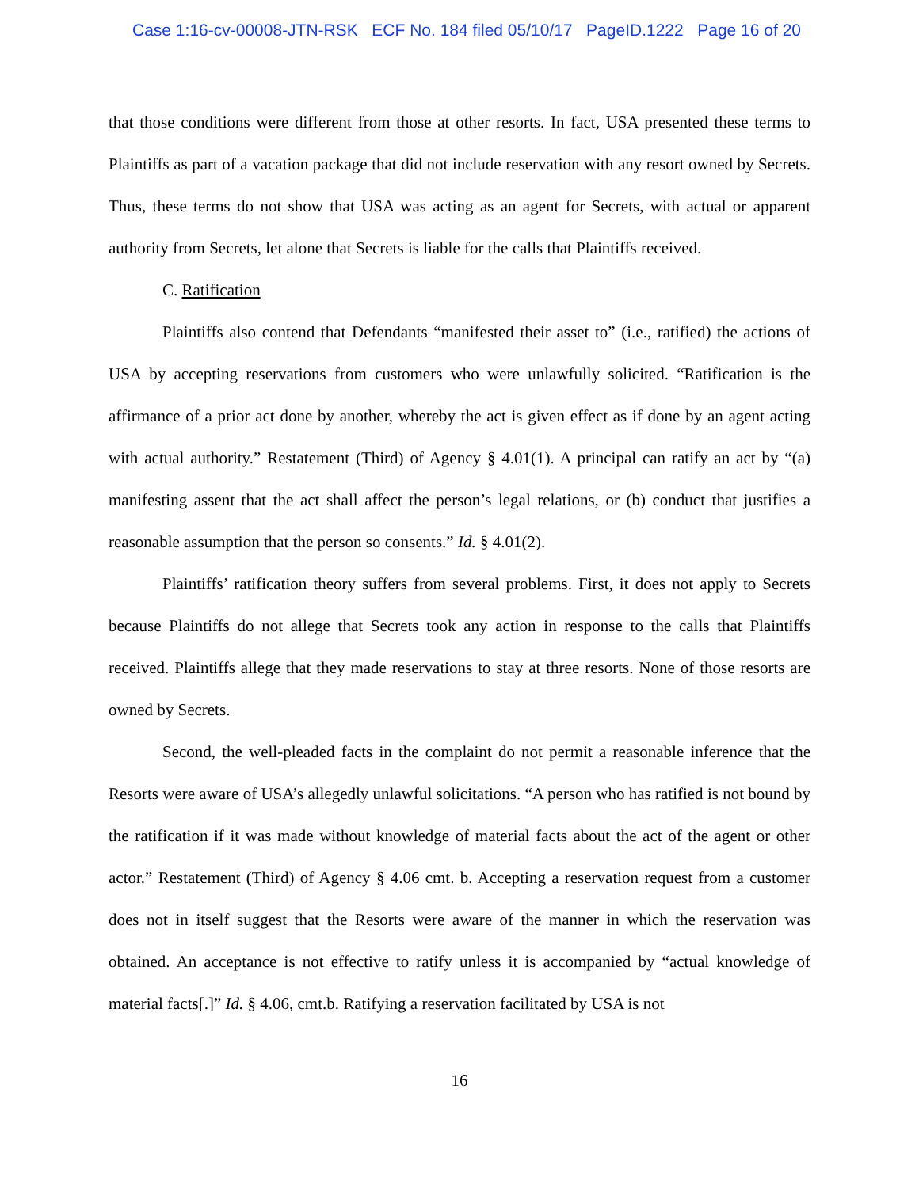Case 1:16-cv-00008-JTN-RSK ECF No. 184 filed 05/10/17 PageID.1222 Page 16 of 20
that those conditions were different from those at other resorts. In fact, USA presented these terms to Plaintiffs as part of a vacation package that did not include reservation with any resort owned by Secrets. Thus, these terms do not show that USA was acting as an agent for Secrets, with actual or apparent authority from Secrets, let alone that Secrets is liable for the calls that Plaintiffs received.
C. Ratification
Plaintiffs also contend that Defendants “manifested their asset to” (i.e., ratified) the actions of USA by accepting reservations from customers who were unlawfully solicited. “Ratification is the affirmance of a prior act done by another, whereby the act is given effect as if done by an agent acting with actual authority.” Restatement (Third) of Agency § 4.01(1). A principal can ratify an act by “(a) manifesting assent that the act shall affect the person’s legal relations, or (b) conduct that justifies a reasonable assumption that the person so consents.” Id. § 4.01(2).
Plaintiffs’ ratification theory suffers from several problems. First, it does not apply to Secrets because Plaintiffs do not allege that Secrets took any action in response to the calls that Plaintiffs received. Plaintiffs allege that they made reservations to stay at three resorts. None of those resorts are owned by Secrets.
Second, the well-pleaded facts in the complaint do not permit a reasonable inference that the Resorts were aware of USA’s allegedly unlawful solicitations. “A person who has ratified is not bound by the ratification if it was made without knowledge of material facts about the act of the agent or other actor.” Restatement (Third) of Agency § 4.06 cmt. b. Accepting a reservation request from a customer does not in itself suggest that the Resorts were aware of the manner in which the reservation was obtained. An acceptance is not effective to ratify unless it is accompanied by “actual knowledge of material facts[.]” Id. § 4.06, cmt.b. Ratifying a reservation facilitated by USA is not
16